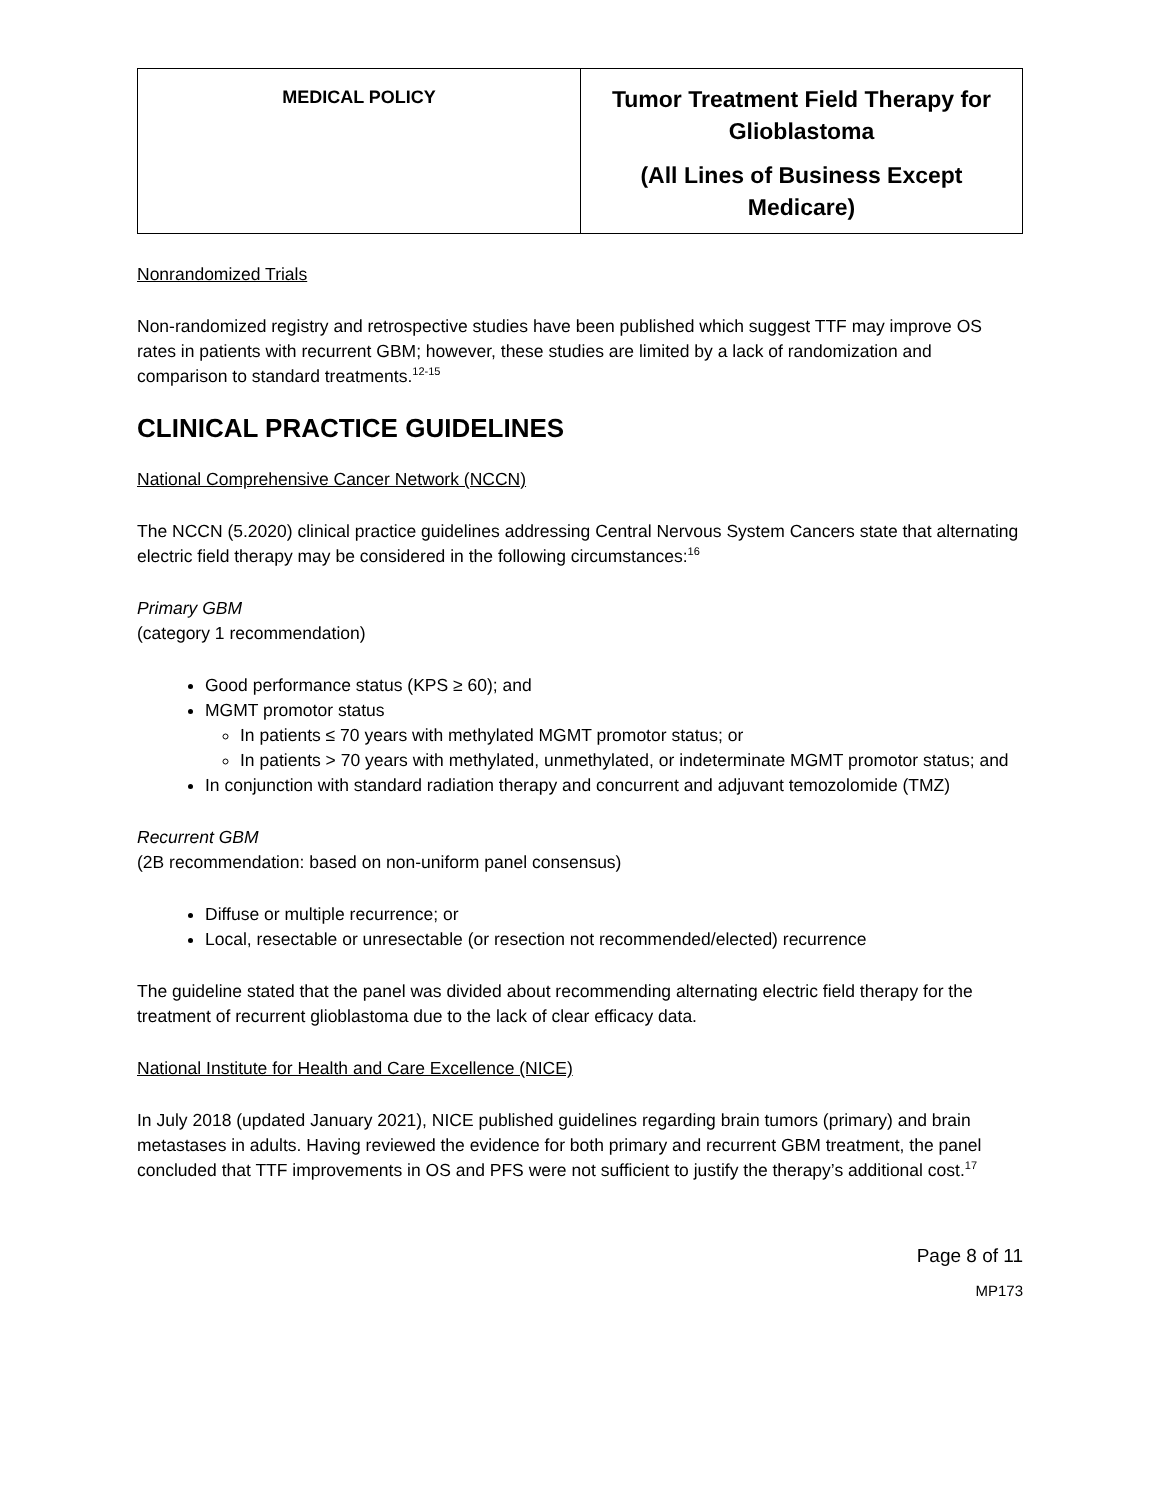| MEDICAL POLICY | Tumor Treatment Field Therapy for Glioblastoma (All Lines of Business Except Medicare) |
Nonrandomized Trials
Non-randomized registry and retrospective studies have been published which suggest TTF may improve OS rates in patients with recurrent GBM; however, these studies are limited by a lack of randomization and comparison to standard treatments.<sup>12-15</sup>
CLINICAL PRACTICE GUIDELINES
National Comprehensive Cancer Network (NCCN)
The NCCN (5.2020) clinical practice guidelines addressing Central Nervous System Cancers state that alternating electric field therapy may be considered in the following circumstances:<sup>16</sup>
Primary GBM
(category 1 recommendation)
Good performance status (KPS ≥ 60); and
MGMT promotor status
In patients ≤ 70 years with methylated MGMT promotor status; or
In patients > 70 years with methylated, unmethylated, or indeterminate MGMT promotor status; and
In conjunction with standard radiation therapy and concurrent and adjuvant temozolomide (TMZ)
Recurrent GBM
(2B recommendation: based on non-uniform panel consensus)
Diffuse or multiple recurrence; or
Local, resectable or unresectable (or resection not recommended/elected) recurrence
The guideline stated that the panel was divided about recommending alternating electric field therapy for the treatment of recurrent glioblastoma due to the lack of clear efficacy data.
National Institute for Health and Care Excellence (NICE)
In July 2018 (updated January 2021), NICE published guidelines regarding brain tumors (primary) and brain metastases in adults. Having reviewed the evidence for both primary and recurrent GBM treatment, the panel concluded that TTF improvements in OS and PFS were not sufficient to justify the therapy’s additional cost.<sup>17</sup>
Page 8 of 11
MP173